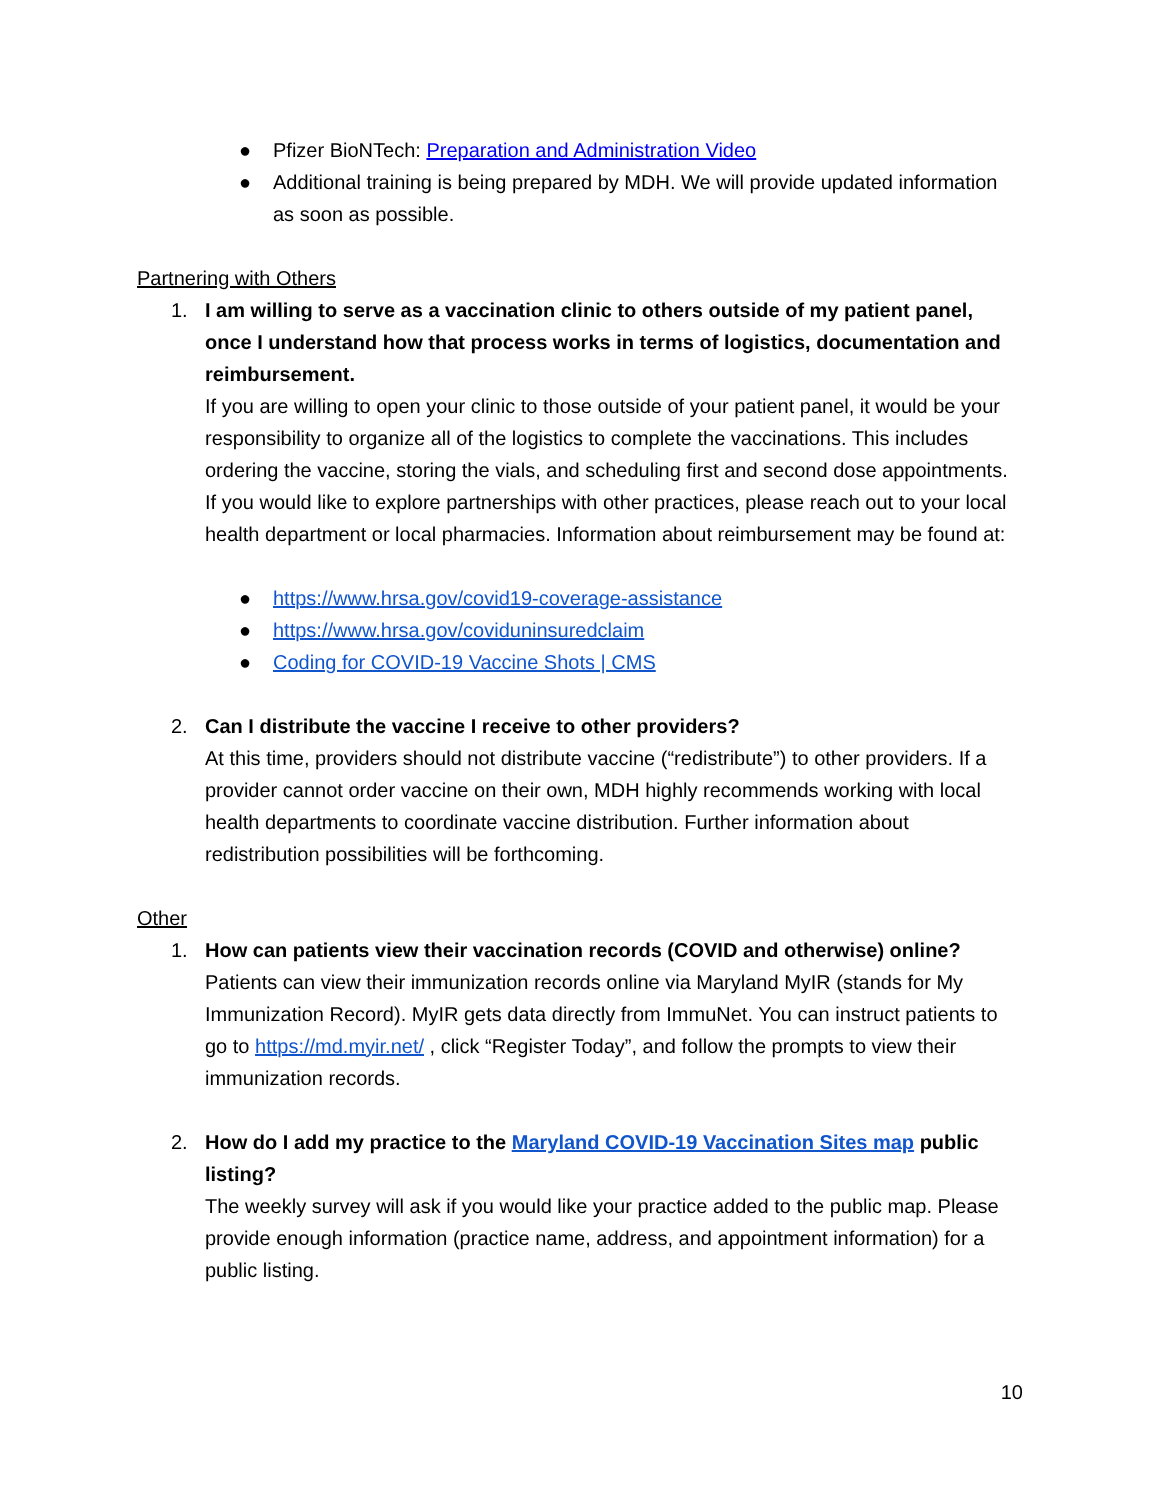● Pfizer BioNTech: Preparation and Administration Video
● Additional training is being prepared by MDH. We will provide updated information as soon as possible.
Partnering with Others
1. I am willing to serve as a vaccination clinic to others outside of my patient panel, once I understand how that process works in terms of logistics, documentation and reimbursement.
If you are willing to open your clinic to those outside of your patient panel, it would be your responsibility to organize all of the logistics to complete the vaccinations. This includes ordering the vaccine, storing the vials, and scheduling first and second dose appointments. If you would like to explore partnerships with other practices, please reach out to your local health department or local pharmacies. Information about reimbursement may be found at:
● https://www.hrsa.gov/covid19-coverage-assistance
● https://www.hrsa.gov/coviduninsuredclaim
● Coding for COVID-19 Vaccine Shots | CMS
2. Can I distribute the vaccine I receive to other providers?
At this time, providers should not distribute vaccine (“redistribute”) to other providers. If a provider cannot order vaccine on their own, MDH highly recommends working with local health departments to coordinate vaccine distribution. Further information about redistribution possibilities will be forthcoming.
Other
1. How can patients view their vaccination records (COVID and otherwise) online?
Patients can view their immunization records online via Maryland MyIR (stands for My Immunization Record). MyIR gets data directly from ImmuNet. You can instruct patients to go to https://md.myir.net/ , click “Register Today”, and follow the prompts to view their immunization records.
2. How do I add my practice to the Maryland COVID-19 Vaccination Sites map public listing?
The weekly survey will ask if you would like your practice added to the public map. Please provide enough information (practice name, address, and appointment information) for a public listing.
10